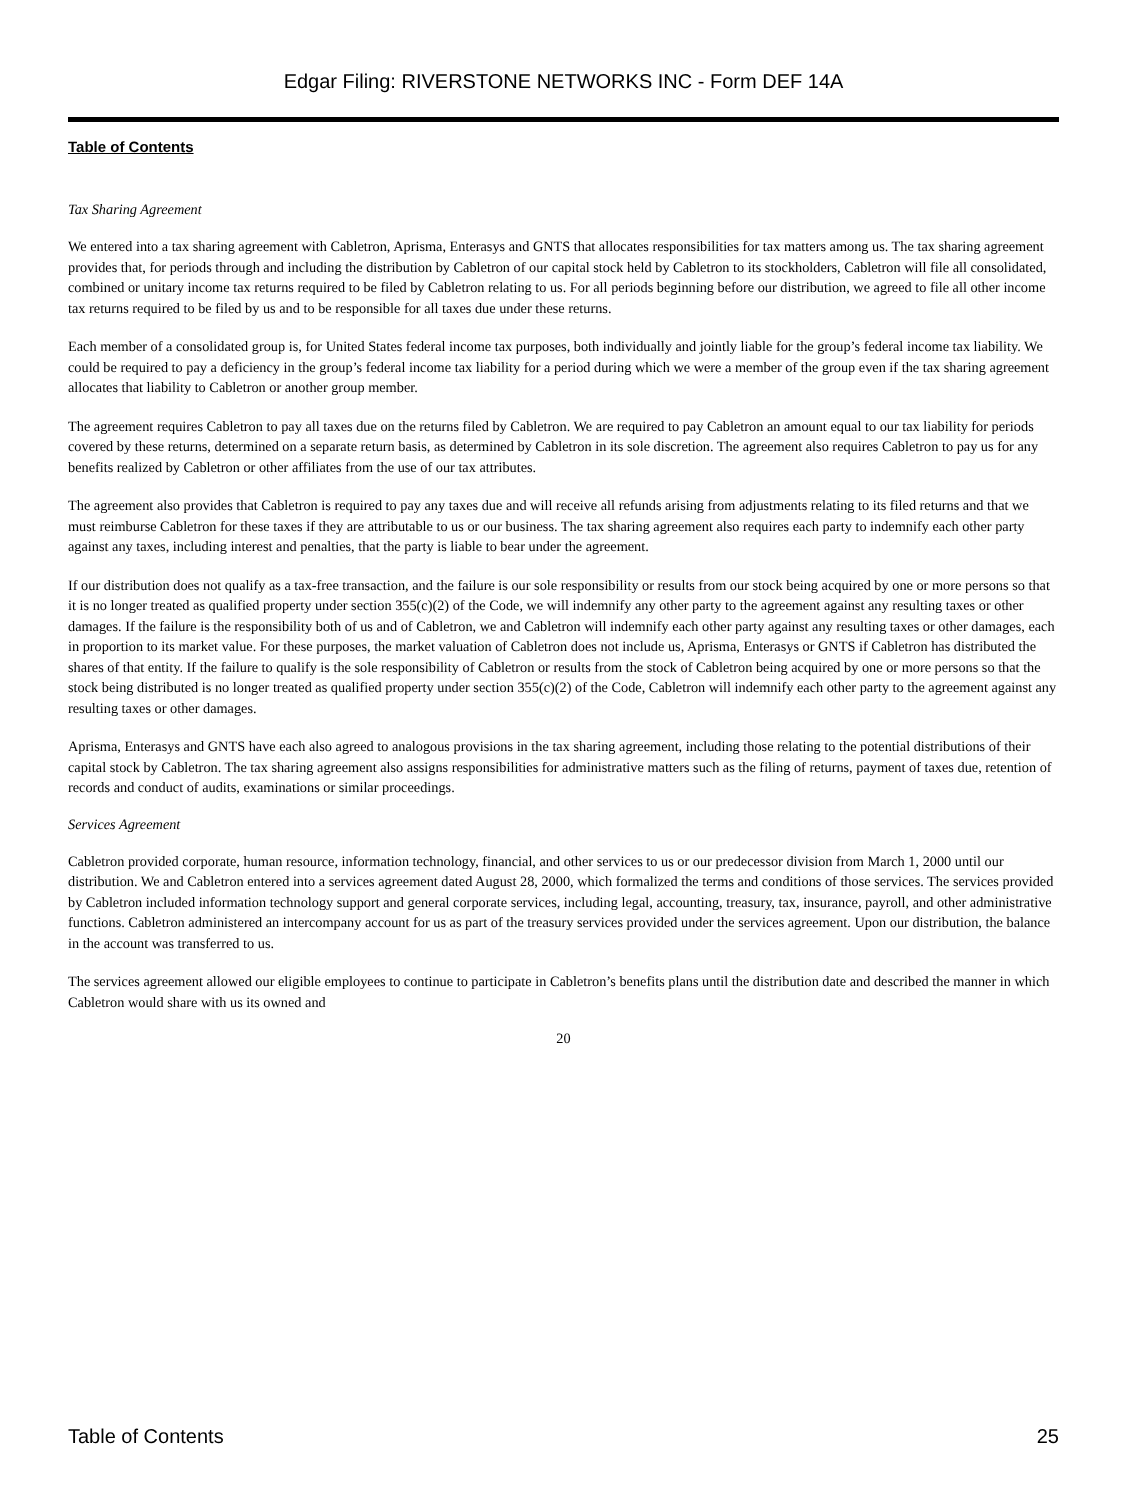Edgar Filing: RIVERSTONE NETWORKS INC - Form DEF 14A
Table of Contents
Tax Sharing Agreement
We entered into a tax sharing agreement with Cabletron, Aprisma, Enterasys and GNTS that allocates responsibilities for tax matters among us. The tax sharing agreement provides that, for periods through and including the distribution by Cabletron of our capital stock held by Cabletron to its stockholders, Cabletron will file all consolidated, combined or unitary income tax returns required to be filed by Cabletron relating to us. For all periods beginning before our distribution, we agreed to file all other income tax returns required to be filed by us and to be responsible for all taxes due under these returns.
Each member of a consolidated group is, for United States federal income tax purposes, both individually and jointly liable for the group’s federal income tax liability. We could be required to pay a deficiency in the group’s federal income tax liability for a period during which we were a member of the group even if the tax sharing agreement allocates that liability to Cabletron or another group member.
The agreement requires Cabletron to pay all taxes due on the returns filed by Cabletron. We are required to pay Cabletron an amount equal to our tax liability for periods covered by these returns, determined on a separate return basis, as determined by Cabletron in its sole discretion. The agreement also requires Cabletron to pay us for any benefits realized by Cabletron or other affiliates from the use of our tax attributes.
The agreement also provides that Cabletron is required to pay any taxes due and will receive all refunds arising from adjustments relating to its filed returns and that we must reimburse Cabletron for these taxes if they are attributable to us or our business. The tax sharing agreement also requires each party to indemnify each other party against any taxes, including interest and penalties, that the party is liable to bear under the agreement.
If our distribution does not qualify as a tax-free transaction, and the failure is our sole responsibility or results from our stock being acquired by one or more persons so that it is no longer treated as qualified property under section 355(c)(2) of the Code, we will indemnify any other party to the agreement against any resulting taxes or other damages. If the failure is the responsibility both of us and of Cabletron, we and Cabletron will indemnify each other party against any resulting taxes or other damages, each in proportion to its market value. For these purposes, the market valuation of Cabletron does not include us, Aprisma, Enterasys or GNTS if Cabletron has distributed the shares of that entity. If the failure to qualify is the sole responsibility of Cabletron or results from the stock of Cabletron being acquired by one or more persons so that the stock being distributed is no longer treated as qualified property under section 355(c)(2) of the Code, Cabletron will indemnify each other party to the agreement against any resulting taxes or other damages.
Aprisma, Enterasys and GNTS have each also agreed to analogous provisions in the tax sharing agreement, including those relating to the potential distributions of their capital stock by Cabletron. The tax sharing agreement also assigns responsibilities for administrative matters such as the filing of returns, payment of taxes due, retention of records and conduct of audits, examinations or similar proceedings.
Services Agreement
Cabletron provided corporate, human resource, information technology, financial, and other services to us or our predecessor division from March 1, 2000 until our distribution. We and Cabletron entered into a services agreement dated August 28, 2000, which formalized the terms and conditions of those services. The services provided by Cabletron included information technology support and general corporate services, including legal, accounting, treasury, tax, insurance, payroll, and other administrative functions. Cabletron administered an intercompany account for us as part of the treasury services provided under the services agreement. Upon our distribution, the balance in the account was transferred to us.
The services agreement allowed our eligible employees to continue to participate in Cabletron’s benefits plans until the distribution date and described the manner in which Cabletron would share with us its owned and
20
Table of Contents 25